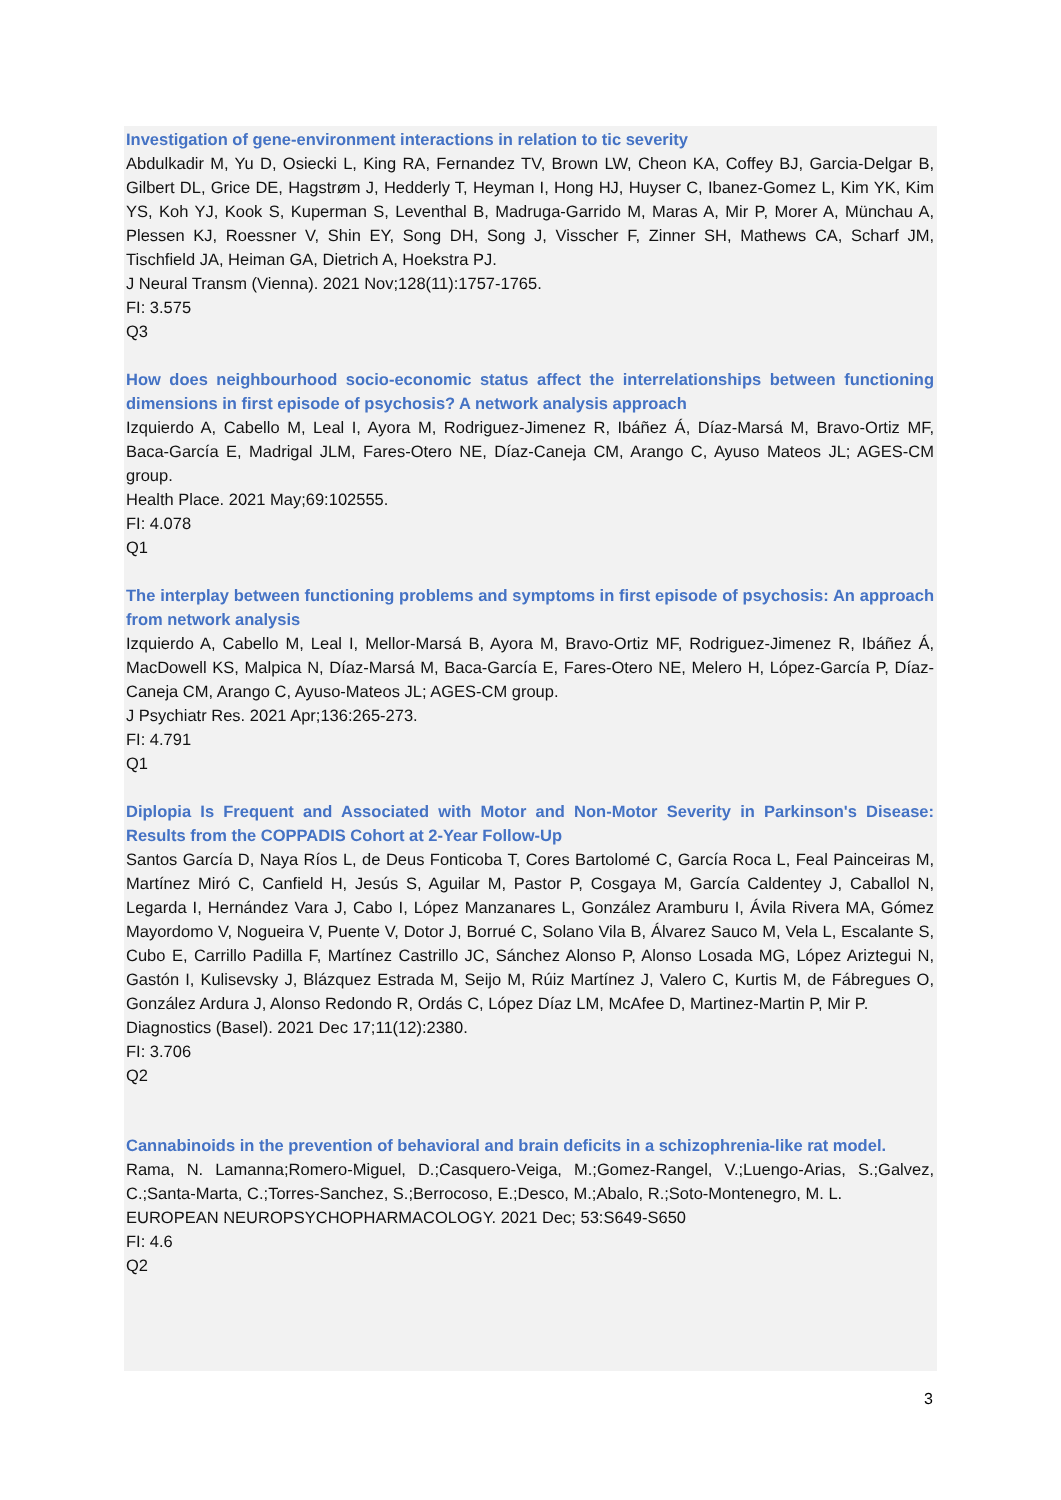Investigation of gene-environment interactions in relation to tic severity
Abdulkadir M, Yu D, Osiecki L, King RA, Fernandez TV, Brown LW, Cheon KA, Coffey BJ, Garcia-Delgar B, Gilbert DL, Grice DE, Hagstrøm J, Hedderly T, Heyman I, Hong HJ, Huyser C, Ibanez-Gomez L, Kim YK, Kim YS, Koh YJ, Kook S, Kuperman S, Leventhal B, Madruga-Garrido M, Maras A, Mir P, Morer A, Münchau A, Plessen KJ, Roessner V, Shin EY, Song DH, Song J, Visscher F, Zinner SH, Mathews CA, Scharf JM, Tischfield JA, Heiman GA, Dietrich A, Hoekstra PJ.
J Neural Transm (Vienna). 2021 Nov;128(11):1757-1765.
FI: 3.575
Q3
How does neighbourhood socio-economic status affect the interrelationships between functioning dimensions in first episode of psychosis? A network analysis approach
Izquierdo A, Cabello M, Leal I, Ayora M, Rodriguez-Jimenez R, Ibáñez Á, Díaz-Marsá M, Bravo-Ortiz MF, Baca-García E, Madrigal JLM, Fares-Otero NE, Díaz-Caneja CM, Arango C, Ayuso Mateos JL; AGES-CM group.
Health Place. 2021 May;69:102555.
FI: 4.078
Q1
The interplay between functioning problems and symptoms in first episode of psychosis: An approach from network analysis
Izquierdo A, Cabello M, Leal I, Mellor-Marsá B, Ayora M, Bravo-Ortiz MF, Rodriguez-Jimenez R, Ibáñez Á, MacDowell KS, Malpica N, Díaz-Marsá M, Baca-García E, Fares-Otero NE, Melero H, López-García P, Díaz-Caneja CM, Arango C, Ayuso-Mateos JL; AGES-CM group.
J Psychiatr Res. 2021 Apr;136:265-273.
FI: 4.791
Q1
Diplopia Is Frequent and Associated with Motor and Non-Motor Severity in Parkinson's Disease: Results from the COPPADIS Cohort at 2-Year Follow-Up
Santos García D, Naya Ríos L, de Deus Fonticoba T, Cores Bartolomé C, García Roca L, Feal Painceiras M, Martínez Miró C, Canfield H, Jesús S, Aguilar M, Pastor P, Cosgaya M, García Caldentey J, Caballol N, Legarda I, Hernández Vara J, Cabo I, López Manzanares L, González Aramburu I, Ávila Rivera MA, Gómez Mayordomo V, Nogueira V, Puente V, Dotor J, Borrué C, Solano Vila B, Álvarez Sauco M, Vela L, Escalante S, Cubo E, Carrillo Padilla F, Martínez Castrillo JC, Sánchez Alonso P, Alonso Losada MG, López Ariztegui N, Gastón I, Kulisevsky J, Blázquez Estrada M, Seijo M, Rúiz Martínez J, Valero C, Kurtis M, de Fábregues O, González Ardura J, Alonso Redondo R, Ordás C, López Díaz LM, McAfee D, Martinez-Martin P, Mir P.
Diagnostics (Basel). 2021 Dec 17;11(12):2380.
FI: 3.706
Q2
Cannabinoids in the prevention of behavioral and brain deficits in a schizophrenia-like rat model.
Rama, N. Lamanna;Romero-Miguel, D.;Casquero-Veiga, M.;Gomez-Rangel, V.;Luengo-Arias, S.;Galvez, C.;Santa-Marta, C.;Torres-Sanchez, S.;Berrocoso, E.;Desco, M.;Abalo, R.;Soto-Montenegro, M. L.
EUROPEAN NEUROPSYCHOPHARMACOLOGY. 2021 Dec; 53:S649-S650
FI: 4.6
Q2
3